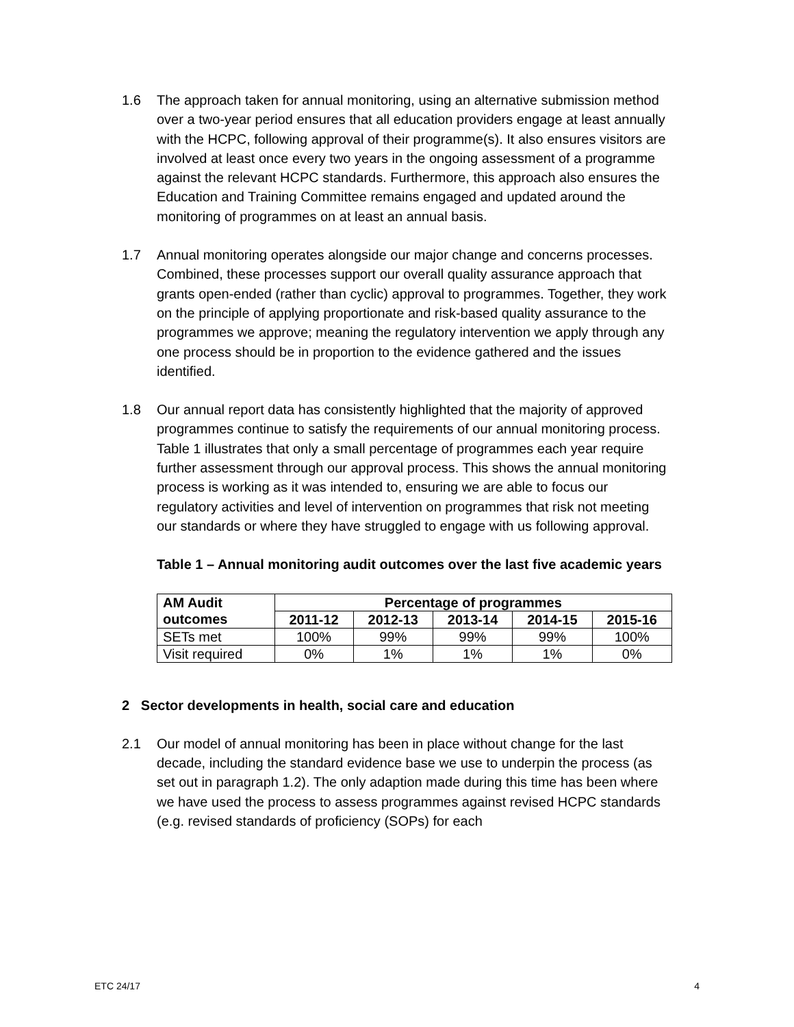1.6 The approach taken for annual monitoring, using an alternative submission method over a two-year period ensures that all education providers engage at least annually with the HCPC, following approval of their programme(s). It also ensures visitors are involved at least once every two years in the ongoing assessment of a programme against the relevant HCPC standards. Furthermore, this approach also ensures the Education and Training Committee remains engaged and updated around the monitoring of programmes on at least an annual basis.
1.7 Annual monitoring operates alongside our major change and concerns processes. Combined, these processes support our overall quality assurance approach that grants open-ended (rather than cyclic) approval to programmes. Together, they work on the principle of applying proportionate and risk-based quality assurance to the programmes we approve; meaning the regulatory intervention we apply through any one process should be in proportion to the evidence gathered and the issues identified.
1.8 Our annual report data has consistently highlighted that the majority of approved programmes continue to satisfy the requirements of our annual monitoring process. Table 1 illustrates that only a small percentage of programmes each year require further assessment through our approval process. This shows the annual monitoring process is working as it was intended to, ensuring we are able to focus our regulatory activities and level of intervention on programmes that risk not meeting our standards or where they have struggled to engage with us following approval.
Table 1 – Annual monitoring audit outcomes over the last five academic years
| AM Audit outcomes | Percentage of programmes | | | | |
| --- | --- | --- | --- | --- | --- |
| | 2011-12 | 2012-13 | 2013-14 | 2014-15 | 2015-16 |
| SETs met | 100% | 99% | 99% | 99% | 100% |
| Visit required | 0% | 1% | 1% | 1% | 0% |
2 Sector developments in health, social care and education
2.1 Our model of annual monitoring has been in place without change for the last decade, including the standard evidence base we use to underpin the process (as set out in paragraph 1.2). The only adaption made during this time has been where we have used the process to assess programmes against revised HCPC standards (e.g. revised standards of proficiency (SOPs) for each
ETC 24/17 4